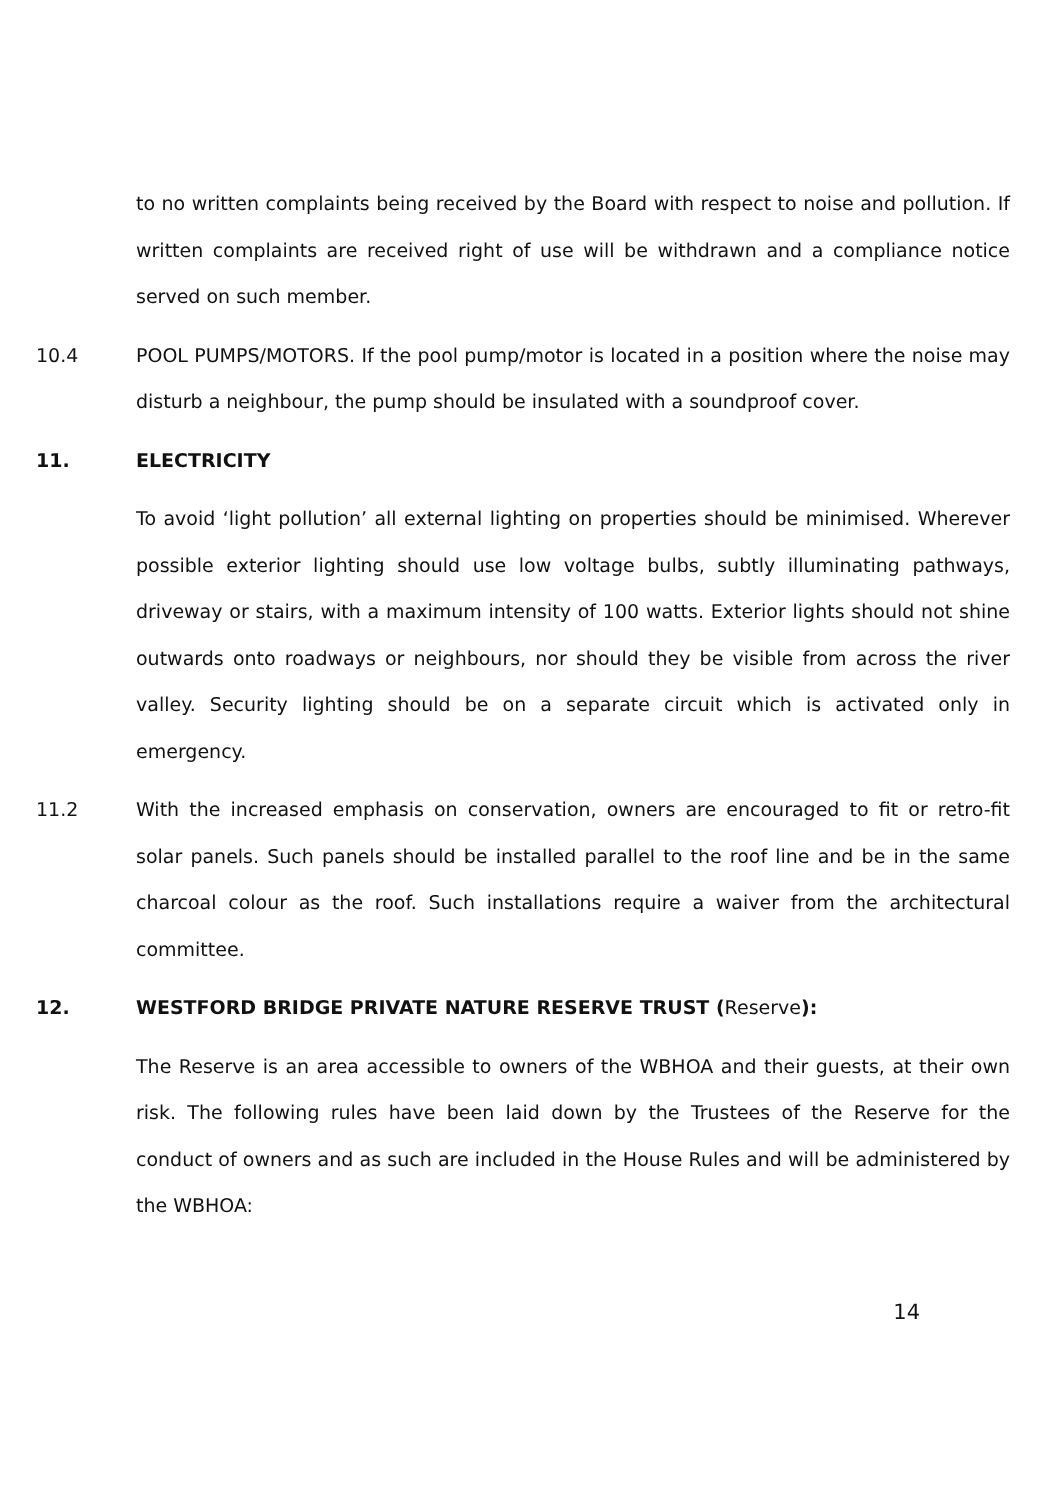to no written complaints being received by the Board with respect to noise and pollution. If written complaints are received right of use will be withdrawn and a compliance notice served on such member.
10.4 POOL PUMPS/MOTORS. If the pool pump/motor is located in a position where the noise may disturb a neighbour, the pump should be insulated with a soundproof cover.
11. ELECTRICITY
To avoid ‘light pollution’ all external lighting on properties should be minimised. Wherever possible exterior lighting should use low voltage bulbs, subtly illuminating pathways, driveway or stairs, with a maximum intensity of 100 watts. Exterior lights should not shine outwards onto roadways or neighbours, nor should they be visible from across the river valley. Security lighting should be on a separate circuit which is activated only in emergency.
11.2 With the increased emphasis on conservation, owners are encouraged to fit or retro-fit solar panels. Such panels should be installed parallel to the roof line and be in the same charcoal colour as the roof. Such installations require a waiver from the architectural committee.
12. WESTFORD BRIDGE PRIVATE NATURE RESERVE TRUST (Reserve):
The Reserve is an area accessible to owners of the WBHOA and their guests, at their own risk. The following rules have been laid down by the Trustees of the Reserve for the conduct of owners and as such are included in the House Rules and will be administered by the WBHOA:
14